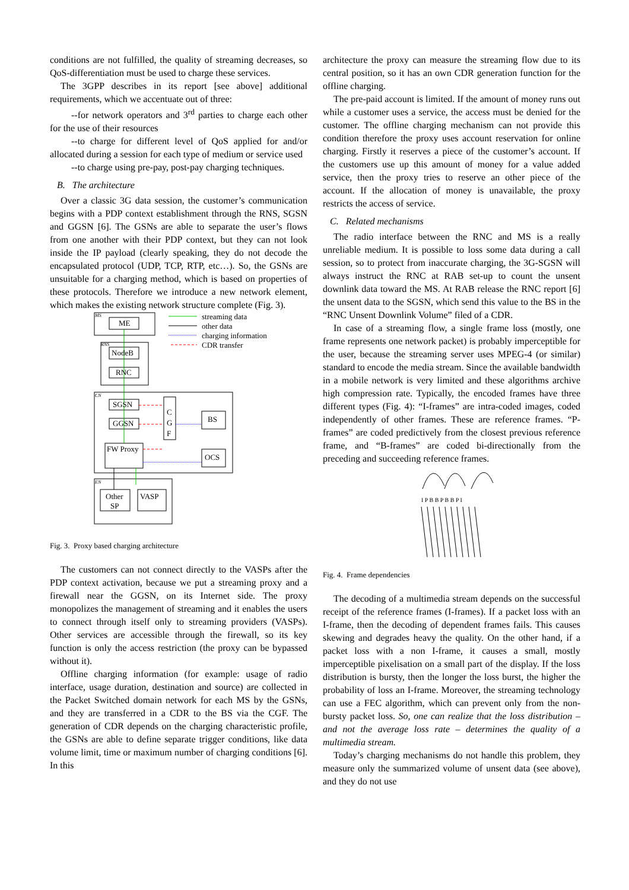conditions are not fulfilled, the quality of streaming decreases, so QoS-differentiation must be used to charge these services.
The 3GPP describes in its report [see above] additional requirements, which we accentuate out of three:
--for network operators and 3<sup>rd</sup> parties to charge each other for the use of their resources
--to charge for different level of QoS applied for and/or allocated during a session for each type of medium or service used
--to charge using pre-pay, post-pay charging techniques.
B. The architecture
Over a classic 3G data session, the customer’s communication begins with a PDP context establishment through the RNS, SGSN and GGSN [6]. The GSNs are able to separate the user’s flows from one another with their PDP context, but they can not look inside the IP payload (clearly speaking, they do not decode the encapsulated protocol (UDP, TCP, RTP, etc…). So, the GSNs are unsuitable for a charging method, which is based on properties of these protocols. Therefore we introduce a new network element, which makes the existing network structure complete (Fig. 3).
MS
ME
RNS
NodeB
RNC
CN
SGSN
GGSN
C
G
F
BS
OCS
FW Proxy
EN
Other
SP
VASP
streaming data
other data
charging information
CDR transfer
Fig. 3. Proxy based charging architecture
The customers can not connect directly to the VASPs after the PDP context activation, because we put a streaming proxy and a firewall near the GGSN, on its Internet side. The proxy monopolizes the management of streaming and it enables the users to connect through itself only to streaming providers (VASPs). Other services are accessible through the firewall, so its key function is only the access restriction (the proxy can be bypassed without it).
Offline charging information (for example: usage of radio interface, usage duration, destination and source) are collected in the Packet Switched domain network for each MS by the GSNs, and they are transferred in a CDR to the BS via the CGF. The generation of CDR depends on the charging characteristic profile, the GSNs are able to define separate trigger conditions, like data volume limit, time or maximum number of charging conditions [6]. In this
architecture the proxy can measure the streaming flow due to its central position, so it has an own CDR generation function for the offline charging.
The pre-paid account is limited. If the amount of money runs out while a customer uses a service, the access must be denied for the customer. The offline charging mechanism can not provide this condition therefore the proxy uses account reservation for online charging. Firstly it reserves a piece of the customer’s account. If the customers use up this amount of money for a value added service, then the proxy tries to reserve an other piece of the account. If the allocation of money is unavailable, the proxy restricts the access of service.
C. Related mechanisms
The radio interface between the RNC and MS is a really unreliable medium. It is possible to loss some data during a call session, so to protect from inaccurate charging, the 3G-SGSN will always instruct the RNC at RAB set-up to count the unsent downlink data toward the MS. At RAB release the RNC report [6] the unsent data to the SGSN, which send this value to the BS in the “RNC Unsent Downlink Volume” filed of a CDR.
In case of a streaming flow, a single frame loss (mostly, one frame represents one network packet) is probably imperceptible for the user, because the streaming server uses MPEG-4 (or similar) standard to encode the media stream. Since the available bandwidth in a mobile network is very limited and these algorithms archive high compression rate. Typically, the encoded frames have three different types (Fig. 4): “I-frames” are intra-coded images, coded independently of other frames. These are reference frames. “P-frames” are coded predictively from the closest previous reference frame, and “B-frames” are coded bi-directionally from the preceding and succeeding reference frames.
I P B B P B B P I
Fig. 4. Frame dependencies
The decoding of a multimedia stream depends on the successful receipt of the reference frames (I-frames). If a packet loss with an I-frame, then the decoding of dependent frames fails. This causes skewing and degrades heavy the quality. On the other hand, if a packet loss with a non I-frame, it causes a small, mostly imperceptible pixelisation on a small part of the display. If the loss distribution is bursty, then the longer the loss burst, the higher the probability of loss an I-frame. Moreover, the streaming technology can use a FEC algorithm, which can prevent only from the non-bursty packet loss. So, one can realize that the loss distribution – and not the average loss rate – determines the quality of a multimedia stream.
Today’s charging mechanisms do not handle this problem, they measure only the summarized volume of unsent data (see above), and they do not use